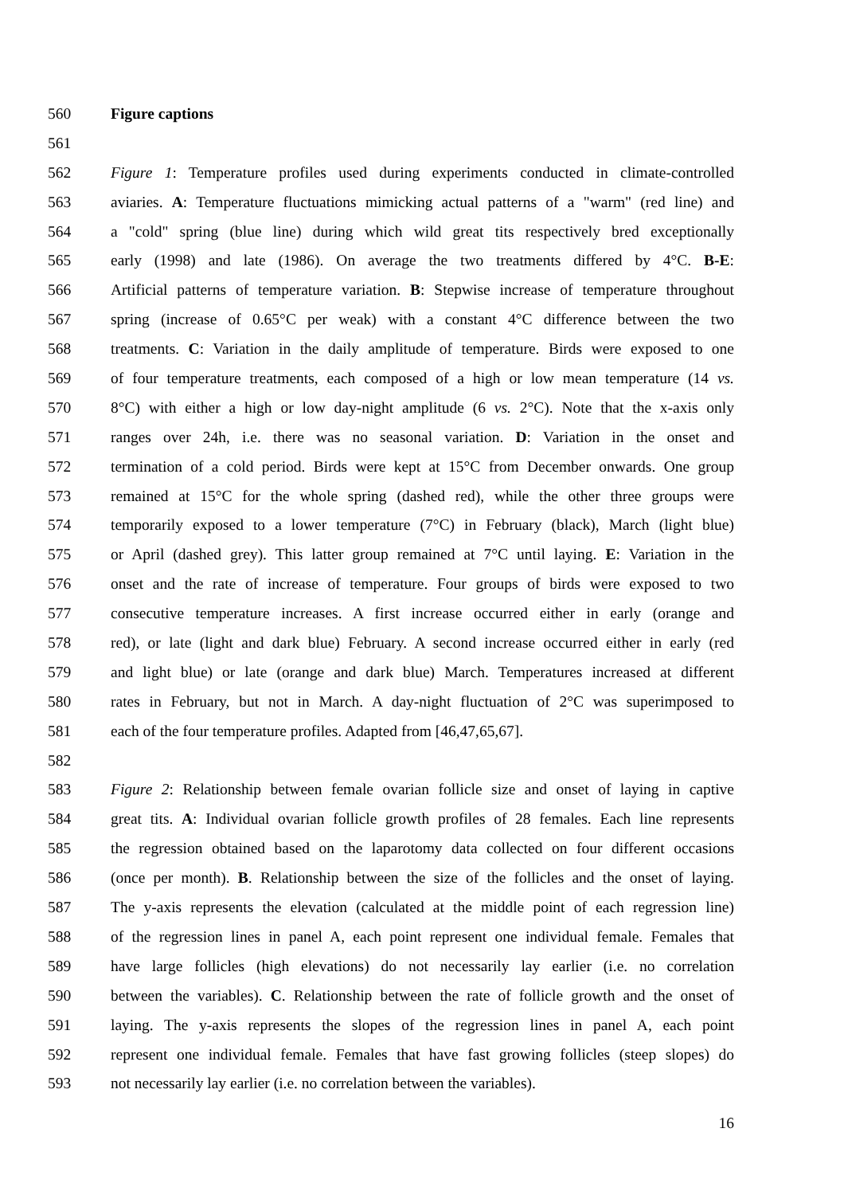560 Figure captions
561
562 Figure 1: Temperature profiles used during experiments conducted in climate-controlled
563 aviaries. A: Temperature fluctuations mimicking actual patterns of a "warm" (red line) and
564 a "cold" spring (blue line) during which wild great tits respectively bred exceptionally
565 early (1998) and late (1986). On average the two treatments differed by 4°C. B-E:
566 Artificial patterns of temperature variation. B: Stepwise increase of temperature throughout
567 spring (increase of 0.65°C per weak) with a constant 4°C difference between the two
568 treatments. C: Variation in the daily amplitude of temperature. Birds were exposed to one
569 of four temperature treatments, each composed of a high or low mean temperature (14 vs.
570 8°C) with either a high or low day-night amplitude (6 vs. 2°C). Note that the x-axis only
571 ranges over 24h, i.e. there was no seasonal variation. D: Variation in the onset and
572 termination of a cold period. Birds were kept at 15°C from December onwards. One group
573 remained at 15°C for the whole spring (dashed red), while the other three groups were
574 temporarily exposed to a lower temperature (7°C) in February (black), March (light blue)
575 or April (dashed grey). This latter group remained at 7°C until laying. E: Variation in the
576 onset and the rate of increase of temperature. Four groups of birds were exposed to two
577 consecutive temperature increases. A first increase occurred either in early (orange and
578 red), or late (light and dark blue) February. A second increase occurred either in early (red
579 and light blue) or late (orange and dark blue) March. Temperatures increased at different
580 rates in February, but not in March. A day-night fluctuation of 2°C was superimposed to
581 each of the four temperature profiles. Adapted from [46,47,65,67].
582
583 Figure 2: Relationship between female ovarian follicle size and onset of laying in captive
584 great tits. A: Individual ovarian follicle growth profiles of 28 females. Each line represents
585 the regression obtained based on the laparotomy data collected on four different occasions
586 (once per month). B. Relationship between the size of the follicles and the onset of laying.
587 The y-axis represents the elevation (calculated at the middle point of each regression line)
588 of the regression lines in panel A, each point represent one individual female. Females that
589 have large follicles (high elevations) do not necessarily lay earlier (i.e. no correlation
590 between the variables). C. Relationship between the rate of follicle growth and the onset of
591 laying. The y-axis represents the slopes of the regression lines in panel A, each point
592 represent one individual female. Females that have fast growing follicles (steep slopes) do
593 not necessarily lay earlier (i.e. no correlation between the variables).
16